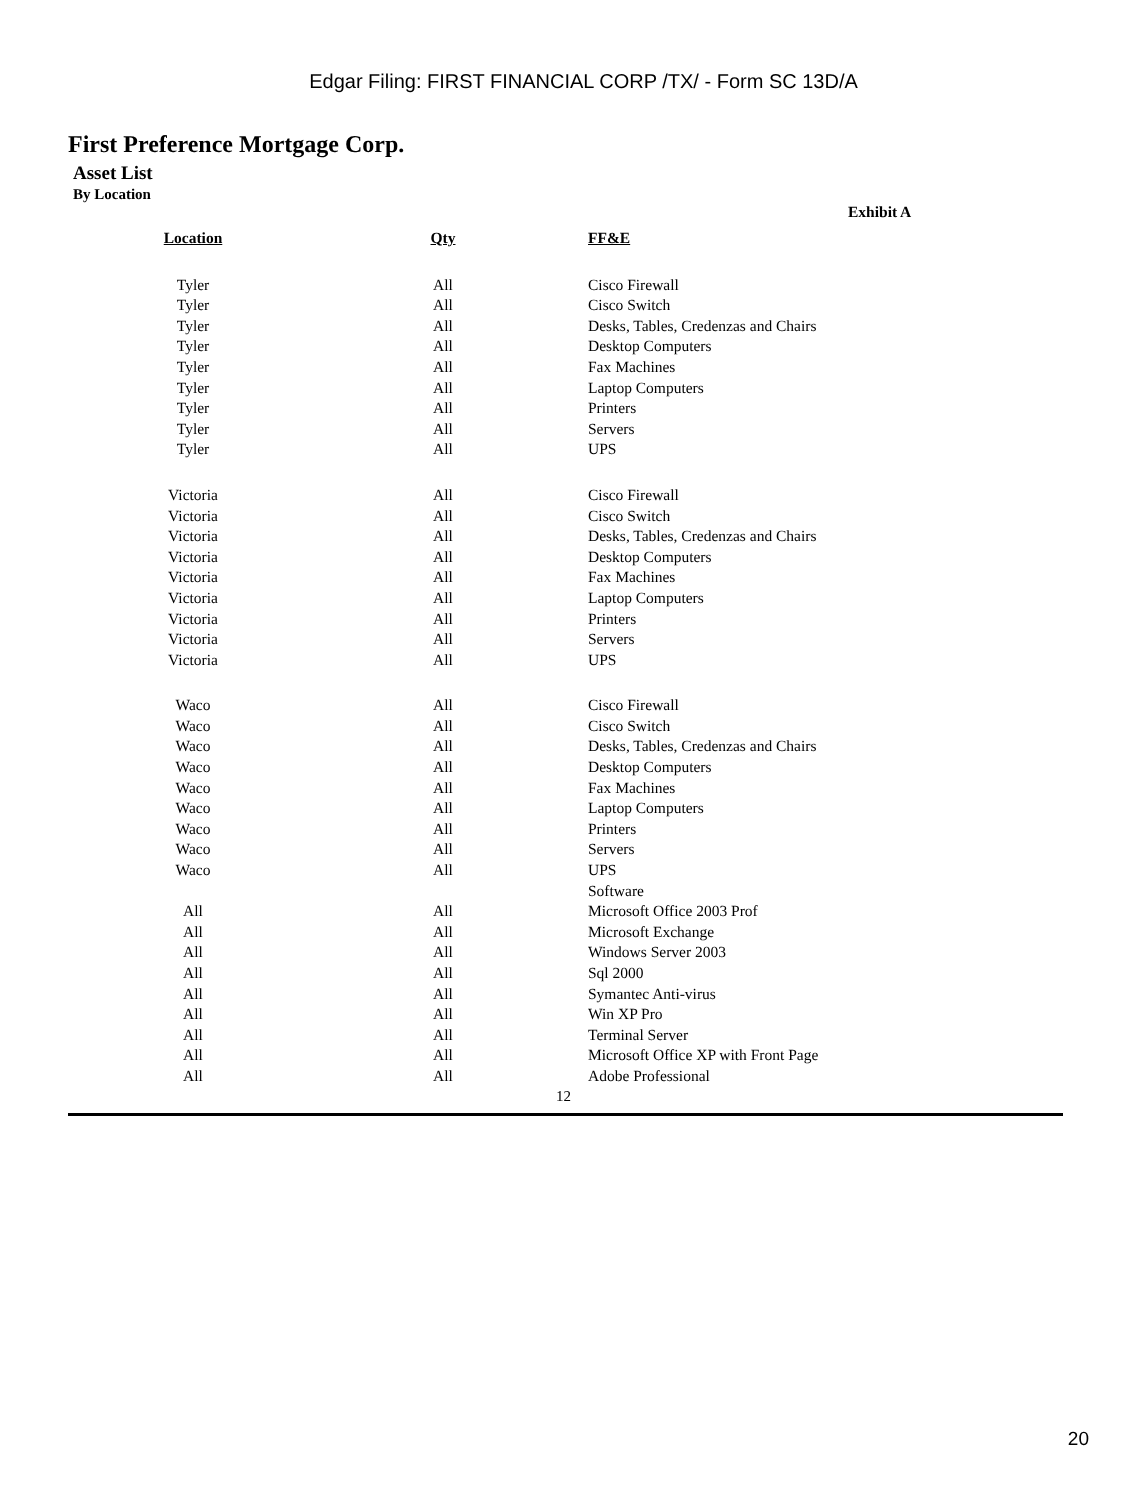Edgar Filing: FIRST FINANCIAL CORP /TX/ - Form SC 13D/A
First Preference Mortgage Corp.
Asset List
By Location
| Location | Qty | FF&E | Exhibit A |
| --- | --- | --- | --- |
| Tyler | All | Cisco Firewall | |
| Tyler | All | Cisco Switch | |
| Tyler | All | Desks, Tables, Credenzas and Chairs | |
| Tyler | All | Desktop Computers | |
| Tyler | All | Fax Machines | |
| Tyler | All | Laptop Computers | |
| Tyler | All | Printers | |
| Tyler | All | Servers | |
| Tyler | All | UPS | |
| Victoria | All | Cisco Firewall | |
| Victoria | All | Cisco Switch | |
| Victoria | All | Desks, Tables, Credenzas and Chairs | |
| Victoria | All | Desktop Computers | |
| Victoria | All | Fax Machines | |
| Victoria | All | Laptop Computers | |
| Victoria | All | Printers | |
| Victoria | All | Servers | |
| Victoria | All | UPS | |
| Waco | All | Cisco Firewall | |
| Waco | All | Cisco Switch | |
| Waco | All | Desks, Tables, Credenzas and Chairs | |
| Waco | All | Desktop Computers | |
| Waco | All | Fax Machines | |
| Waco | All | Laptop Computers | |
| Waco | All | Printers | |
| Waco | All | Servers | |
| Waco | All | UPS | |
| | | Software | |
| All | All | Microsoft Office 2003 Prof | |
| All | All | Microsoft Exchange | |
| All | All | Windows Server 2003 | |
| All | All | Sql 2000 | |
| All | All | Symantec Anti-virus | |
| All | All | Win XP Pro | |
| All | All | Terminal Server | |
| All | All | Microsoft Office XP with Front Page | |
| All | All | Adobe Professional | |
12
20